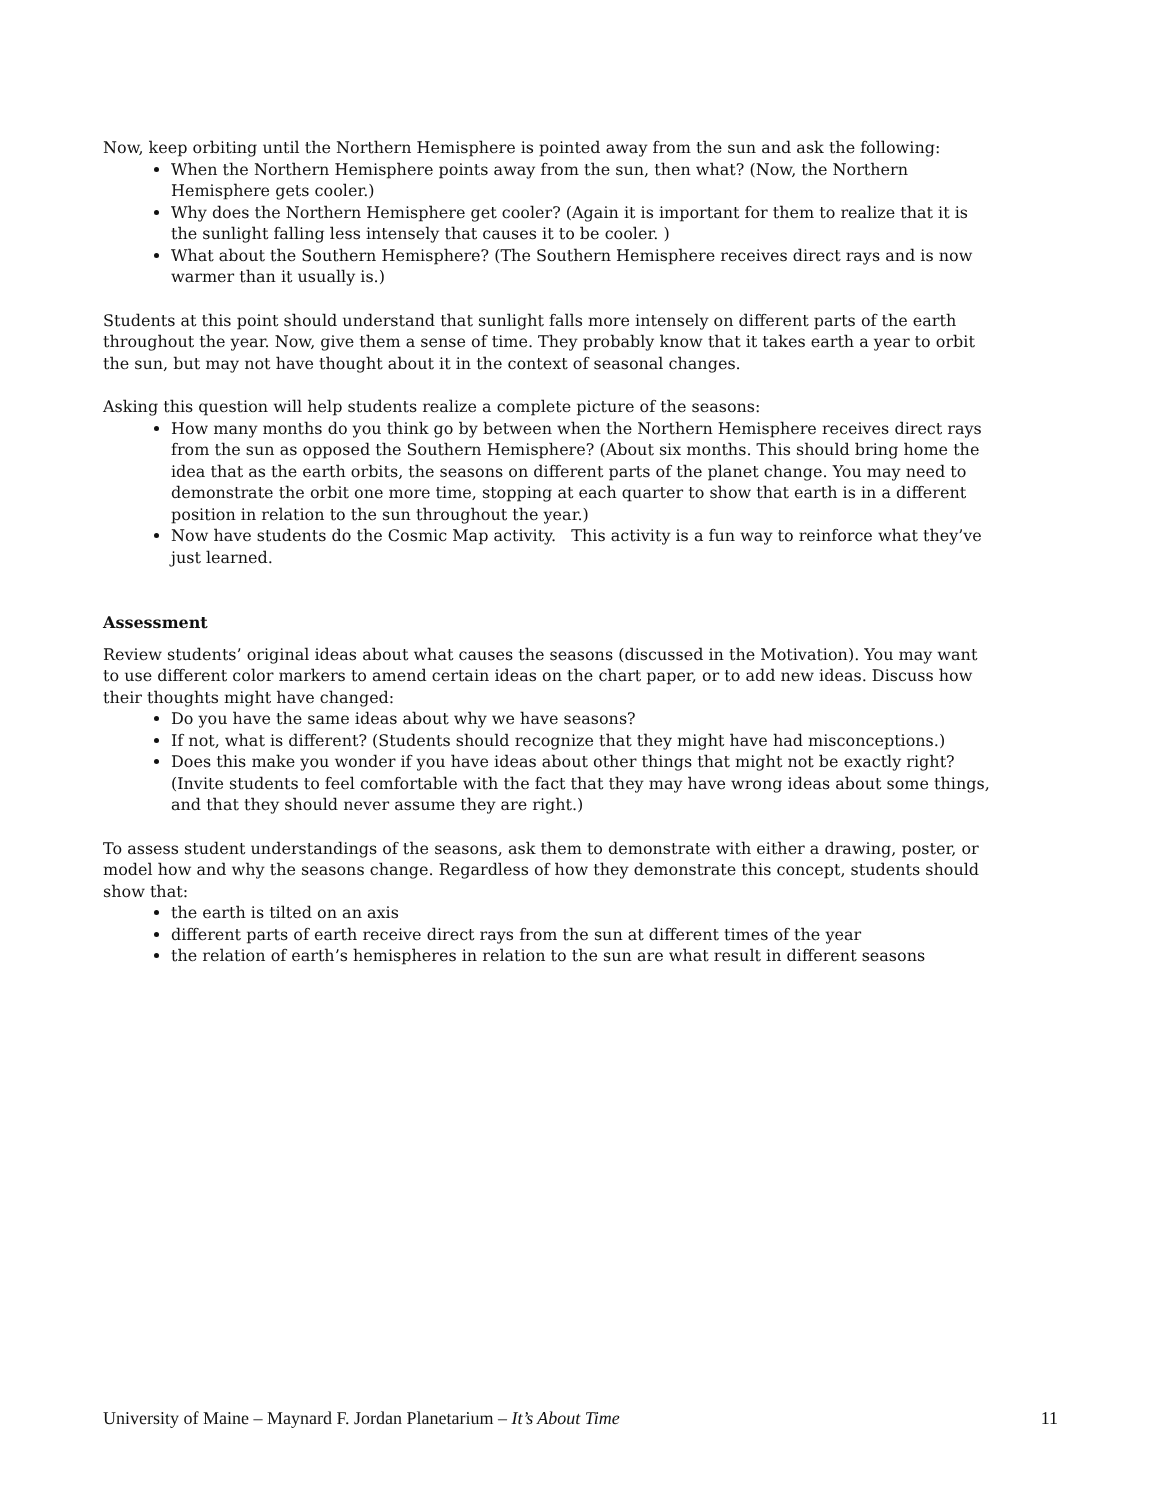Now, keep orbiting until the Northern Hemisphere is pointed away from the sun and ask the following:
When the Northern Hemisphere points away from the sun, then what? (Now, the Northern Hemisphere gets cooler.)
Why does the Northern Hemisphere get cooler? (Again it is important for them to realize that it is the sunlight falling less intensely that causes it to be cooler. )
What about the Southern Hemisphere? (The Southern Hemisphere receives direct rays and is now warmer than it usually is.)
Students at this point should understand that sunlight falls more intensely on different parts of the earth throughout the year. Now, give them a sense of time. They probably know that it takes earth a year to orbit the sun, but may not have thought about it in the context of seasonal changes.
Asking this question will help students realize a complete picture of the seasons:
How many months do you think go by between when the Northern Hemisphere receives direct rays from the sun as opposed the Southern Hemisphere? (About six months. This should bring home the idea that as the earth orbits, the seasons on different parts of the planet change. You may need to demonstrate the orbit one more time, stopping at each quarter to show that earth is in a different position in relation to the sun throughout the year.)
Now have students do the Cosmic Map activity. This activity is a fun way to reinforce what they’ve just learned.
Assessment
Review students’ original ideas about what causes the seasons (discussed in the Motivation). You may want to use different color markers to amend certain ideas on the chart paper, or to add new ideas. Discuss how their thoughts might have changed:
Do you have the same ideas about why we have seasons?
If not, what is different? (Students should recognize that they might have had misconceptions.)
Does this make you wonder if you have ideas about other things that might not be exactly right? (Invite students to feel comfortable with the fact that they may have wrong ideas about some things, and that they should never assume they are right.)
To assess student understandings of the seasons, ask them to demonstrate with either a drawing, poster, or model how and why the seasons change. Regardless of how they demonstrate this concept, students should show that:
the earth is tilted on an axis
different parts of earth receive direct rays from the sun at different times of the year
the relation of earth’s hemispheres in relation to the sun are what result in different seasons
University of Maine – Maynard F. Jordan Planetarium – It’s About Time 11